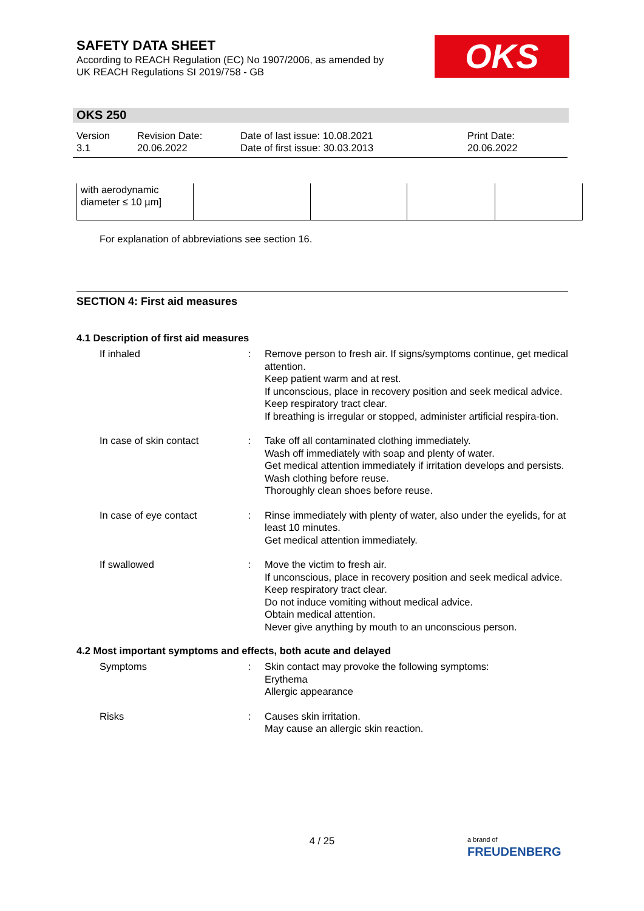SAFETY DATA SHEET
According to REACH Regulation (EC) No 1907/2006, as amended by
UK REACH Regulations SI 2019/758 - GB
OKS
OKS 250
| Version 3.1 | Revision Date: 20.06.2022 | Date of last issue: 10.08.2021 Date of first issue: 30.03.2013 | Print Date: 20.06.2022 |
| with aerodynamic diameter ≤ 10 µm] | | | | |
For explanation of abbreviations see section 16.
SECTION 4: First aid measures
4.1 Description of first aid measures
If inhaled : Remove person to fresh air. If signs/symptoms continue, get medical attention.
Keep patient warm and at rest.
If unconscious, place in recovery position and seek medical advice.
Keep respiratory tract clear.
If breathing is irregular or stopped, administer artificial respira-tion.
In case of skin contact : Take off all contaminated clothing immediately.
Wash off immediately with soap and plenty of water.
Get medical attention immediately if irritation develops and persists.
Wash clothing before reuse.
Thoroughly clean shoes before reuse.
In case of eye contact : Rinse immediately with plenty of water, also under the eyelids, for at least 10 minutes.
Get medical attention immediately.
If swallowed : Move the victim to fresh air.
If unconscious, place in recovery position and seek medical advice.
Keep respiratory tract clear.
Do not induce vomiting without medical advice.
Obtain medical attention.
Never give anything by mouth to an unconscious person.
4.2 Most important symptoms and effects, both acute and delayed
Symptoms : Skin contact may provoke the following symptoms:
Erythema
Allergic appearance
Risks : Causes skin irritation.
May cause an allergic skin reaction.
4 / 25
a brand of
FREUDENBERG